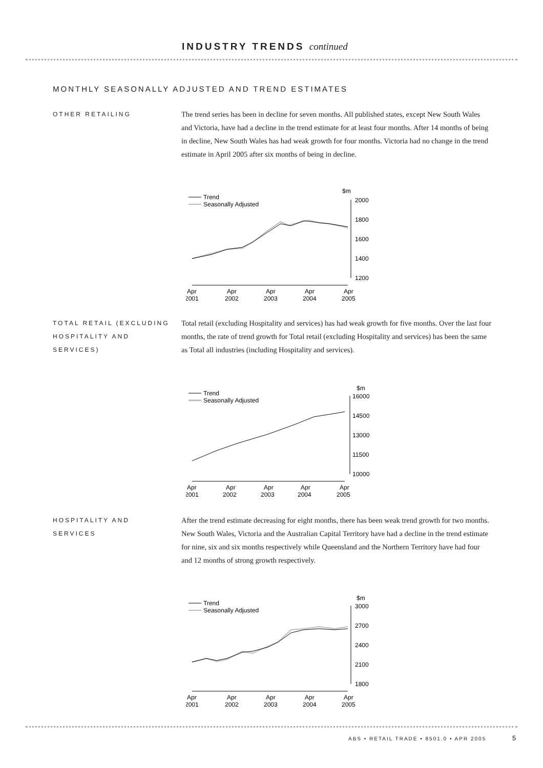INDUSTRY TRENDS continued
MONTHLY SEASONALLY ADJUSTED AND TREND ESTIMATES
OTHER RETAILING
The trend series has been in decline for seven months. All published states, except New South Wales and Victoria, have had a decline in the trend estimate for at least four months. After 14 months of being in decline, New South Wales has had weak growth for four months. Victoria had no change in the trend estimate in April 2005 after six months of being in decline.
Trend
Seasonally Adjusted
$m
2000
1800
1600
1400
1200
Apr
2001
Apr
2002
Apr
2003
Apr
2004
Apr
2005
TOTAL RETAIL (EXCLUDING HOSPITALITY AND SERVICES)
Total retail (excluding Hospitality and services) has had weak growth for five months. Over the last four months, the rate of trend growth for Total retail (excluding Hospitality and services) has been the same as Total all industries (including Hospitality and services).
Trend
Seasonally Adjusted
$m
16000
14500
13000
11500
10000
Apr
2001
Apr
2002
Apr
2003
Apr
2004
Apr
2005
HOSPITALITY AND SERVICES
After the trend estimate decreasing for eight months, there has been weak trend growth for two months. New South Wales, Victoria and the Australian Capital Territory have had a decline in the trend estimate for nine, six and six months respectively while Queensland and the Northern Territory have had four and 12 months of strong growth respectively.
Trend
Seasonally Adjusted
$m
3000
2700
2400
2100
1800
Apr
2001
Apr
2002
Apr
2003
Apr
2004
Apr
2005
ABS • RETAIL TRADE • 8501.0 • APR 2005
5